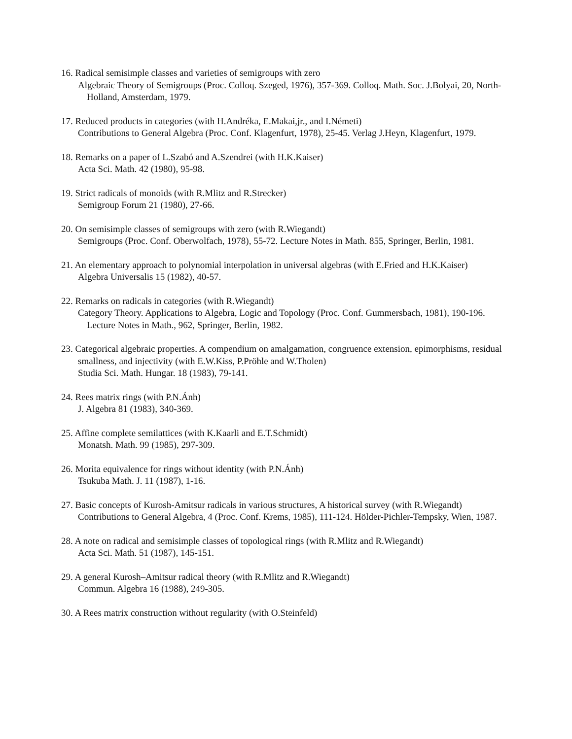16. Radical semisimple classes and varieties of semigroups with zero
Algebraic Theory of Semigroups (Proc. Colloq. Szeged, 1976), 357-369. Colloq. Math. Soc. J.Bolyai, 20, North-Holland, Amsterdam, 1979.
17. Reduced products in categories (with H.Andréka, E.Makai,jr., and I.Németi)
Contributions to General Algebra (Proc. Conf. Klagenfurt, 1978), 25-45. Verlag J.Heyn, Klagenfurt, 1979.
18. Remarks on a paper of L.Szabó and A.Szendrei (with H.K.Kaiser)
Acta Sci. Math. 42 (1980), 95-98.
19. Strict radicals of monoids (with R.Mlitz and R.Strecker)
Semigroup Forum 21 (1980), 27-66.
20. On semisimple classes of semigroups with zero (with R.Wiegandt)
Semigroups (Proc. Conf. Oberwolfach, 1978), 55-72. Lecture Notes in Math. 855, Springer, Berlin, 1981.
21. An elementary approach to polynomial interpolation in universal algebras (with E.Fried and H.K.Kaiser)
Algebra Universalis 15 (1982), 40-57.
22. Remarks on radicals in categories (with R.Wiegandt)
Category Theory. Applications to Algebra, Logic and Topology (Proc. Conf. Gummersbach, 1981), 190-196. Lecture Notes in Math., 962, Springer, Berlin, 1982.
23. Categorical algebraic properties. A compendium on amalgamation, congruence extension, epimorphisms, residual smallness, and injectivity (with E.W.Kiss, P.Pröhle and W.Tholen)
Studia Sci. Math. Hungar. 18 (1983), 79-141.
24. Rees matrix rings (with P.N.Ánh)
J. Algebra 81 (1983), 340-369.
25. Affine complete semilattices (with K.Kaarli and E.T.Schmidt)
Monatsh. Math. 99 (1985), 297-309.
26. Morita equivalence for rings without identity (with P.N.Ánh)
Tsukuba Math. J. 11 (1987), 1-16.
27. Basic concepts of Kurosh-Amitsur radicals in various structures, A historical survey (with R.Wiegandt)
Contributions to General Algebra, 4 (Proc. Conf. Krems, 1985), 111-124. Hölder-Pichler-Tempsky, Wien, 1987.
28. A note on radical and semisimple classes of topological rings (with R.Mlitz and R.Wiegandt)
Acta Sci. Math. 51 (1987), 145-151.
29. A general Kurosh–Amitsur radical theory (with R.Mlitz and R.Wiegandt)
Commun. Algebra 16 (1988), 249-305.
30. A Rees matrix construction without regularity (with O.Steinfeld)